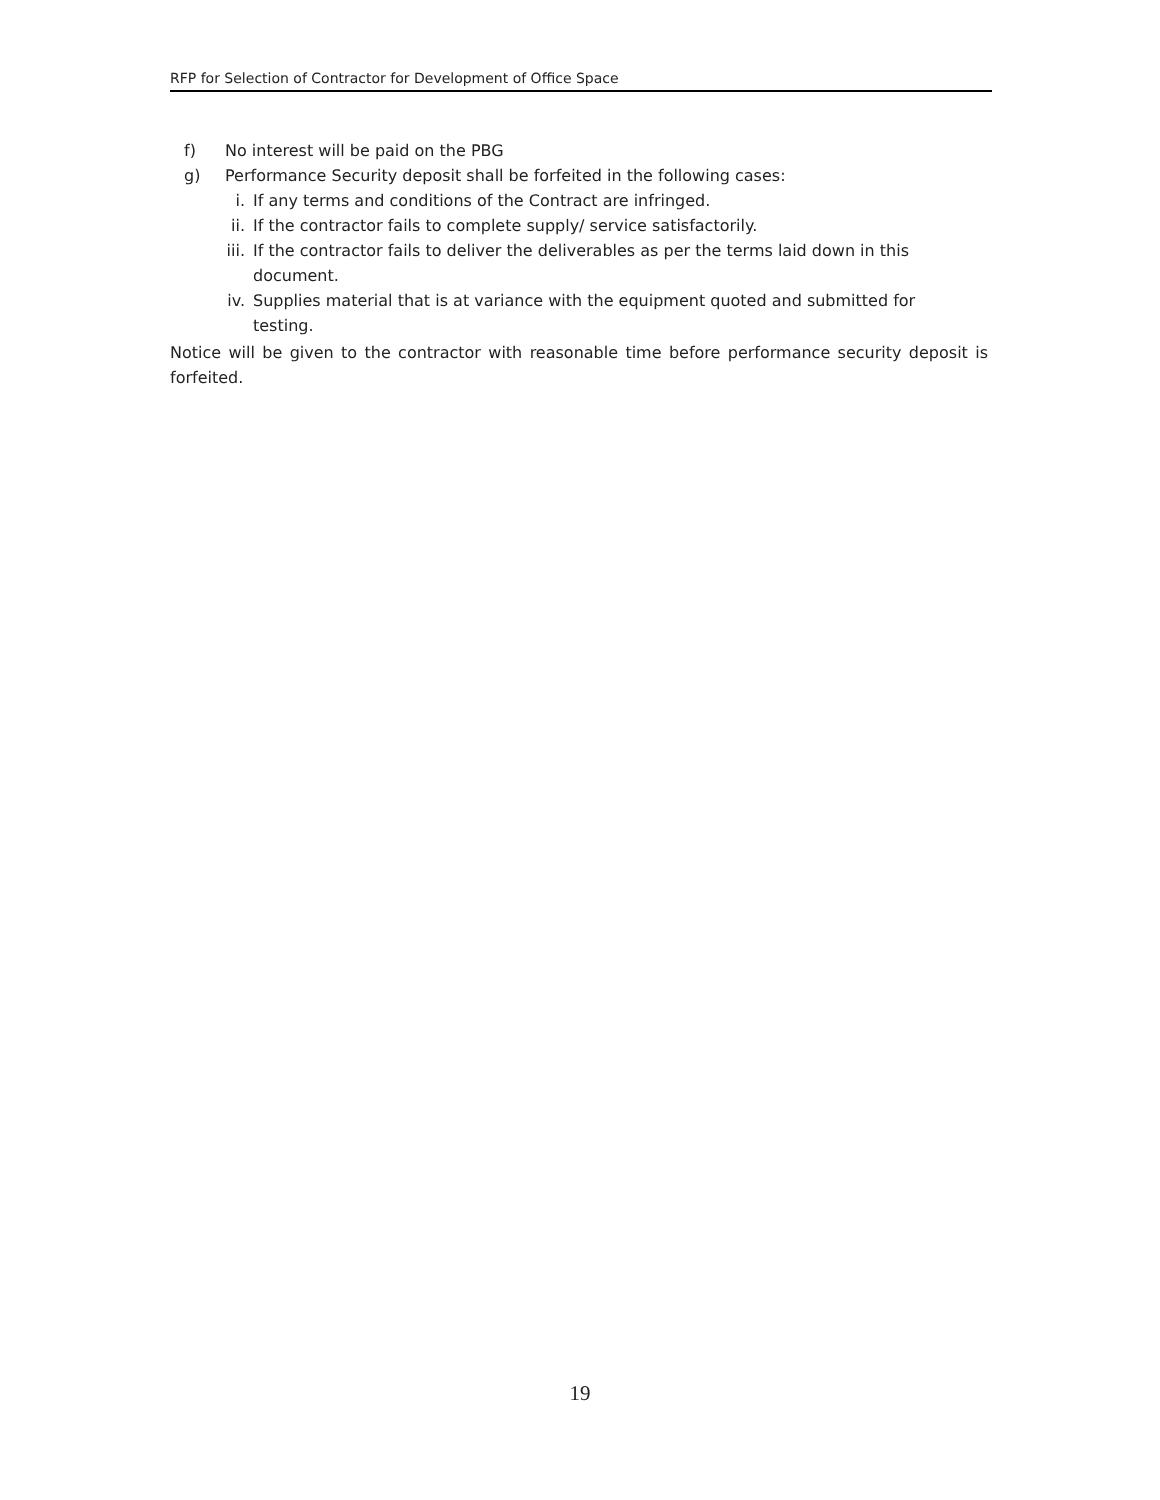RFP for Selection of Contractor for Development of Office Space
f) No interest will be paid on the PBG
g) Performance Security deposit shall be forfeited in the following cases:
i. If any terms and conditions of the Contract are infringed.
ii. If the contractor fails to complete supply/ service satisfactorily.
iii. If the contractor fails to deliver the deliverables as per the terms laid down in this document.
iv. Supplies material that is at variance with the equipment quoted and submitted for testing.
Notice will be given to the contractor with reasonable time before performance security deposit is forfeited.
19